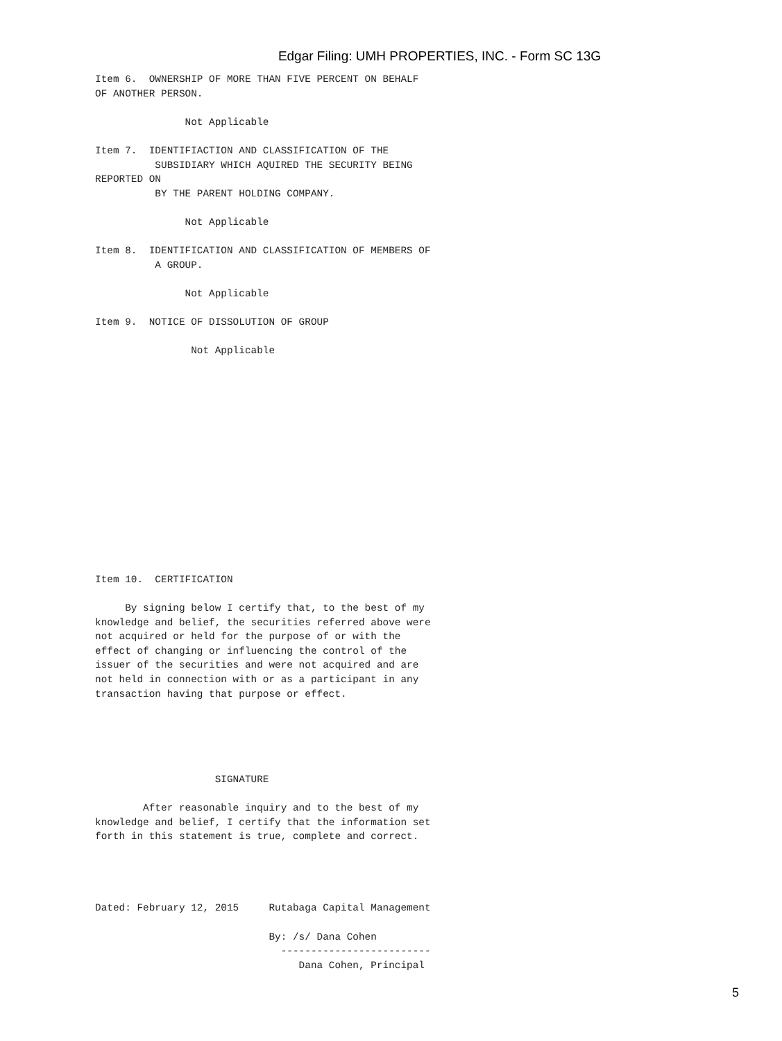Edgar Filing: UMH PROPERTIES, INC. - Form SC 13G
Item 6.  OWNERSHIP OF MORE THAN FIVE PERCENT ON BEHALF
OF ANOTHER PERSON.

               Not Applicable

Item 7.  IDENTIFIACTION AND CLASSIFICATION OF THE
          SUBSIDIARY WHICH AQUIRED THE SECURITY BEING
REPORTED ON
          BY THE PARENT HOLDING COMPANY.

               Not Applicable

Item 8.  IDENTIFICATION AND CLASSIFICATION OF MEMBERS OF
          A GROUP.

               Not Applicable

Item 9.  NOTICE OF DISSOLUTION OF GROUP

                Not Applicable















Item 10.  CERTIFICATION

     By signing below I certify that, to the best of my
knowledge and belief, the securities referred above were
not acquired or held for the purpose of or with the
effect of changing or influencing the control of the
issuer of the securities and were not acquired and are
not held in connection with or as a participant in any
transaction having that purpose or effect.





                    SIGNATURE

        After reasonable inquiry and to the best of my
knowledge and belief, I certify that the information set
forth in this statement is true, complete and correct.




Dated: February 12, 2015     Rutabaga Capital Management

                             By: /s/ Dana Cohen
                               -------------------------
                                  Dana Cohen, Principal
5